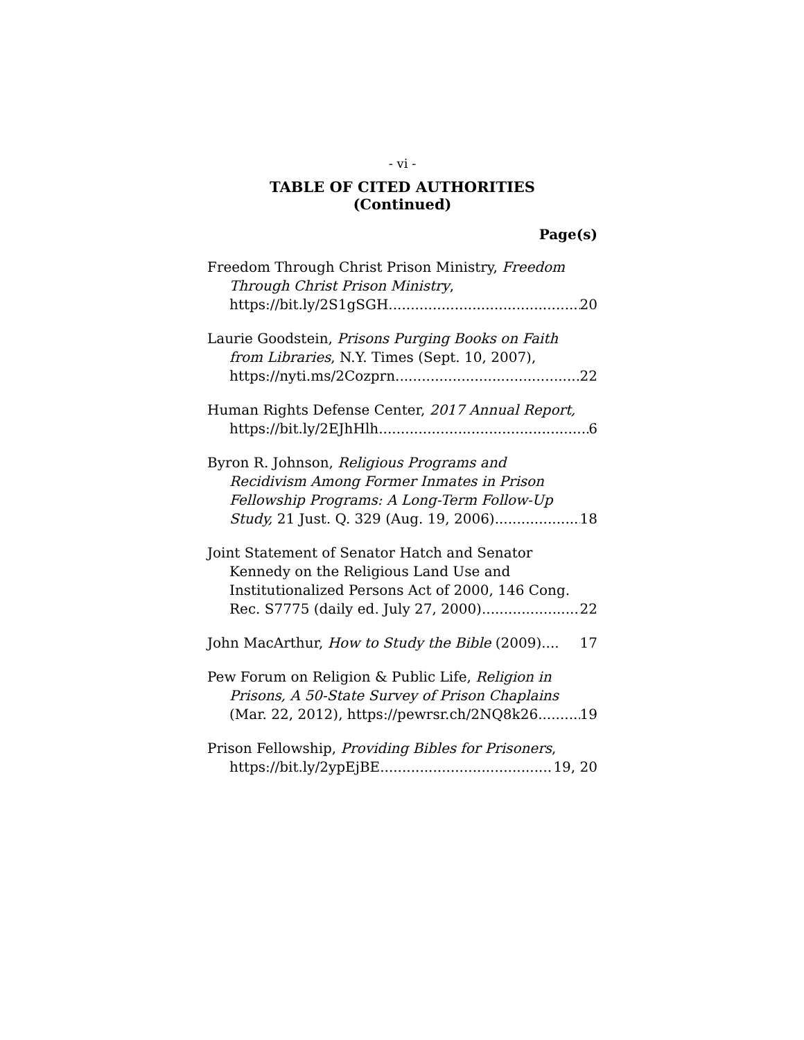- vi -
TABLE OF CITED AUTHORITIES
(Continued)
Page(s)
Freedom Through Christ Prison Ministry, Freedom
Through Christ Prison Ministry,
https://bit.ly/2S1gSGH 20
Laurie Goodstein, Prisons Purging Books on Faith
from Libraries, N.Y. Times (Sept. 10, 2007),
https://nyti.ms/2Cozprn 22
Human Rights Defense Center, 2017 Annual Report,
https://bit.ly/2EJhHlh 6
Byron R. Johnson, Religious Programs and
Recidivism Among Former Inmates in Prison
Fellowship Programs: A Long-Term Follow-Up
Study, 21 Just. Q. 329 (Aug. 19, 2006) 18
Joint Statement of Senator Hatch and Senator
Kennedy on the Religious Land Use and
Institutionalized Persons Act of 2000, 146 Cong.
Rec. S7775 (daily ed. July 27, 2000) 22
John MacArthur, How to Study the Bible (2009) .... 17
Pew Forum on Religion & Public Life, Religion in
Prisons, A 50-State Survey of Prison Chaplains
(Mar. 22, 2012), https://pewrsr.ch/2NQ8k26 19
Prison Fellowship, Providing Bibles for Prisoners,
https://bit.ly/2ypEjBE 19, 20